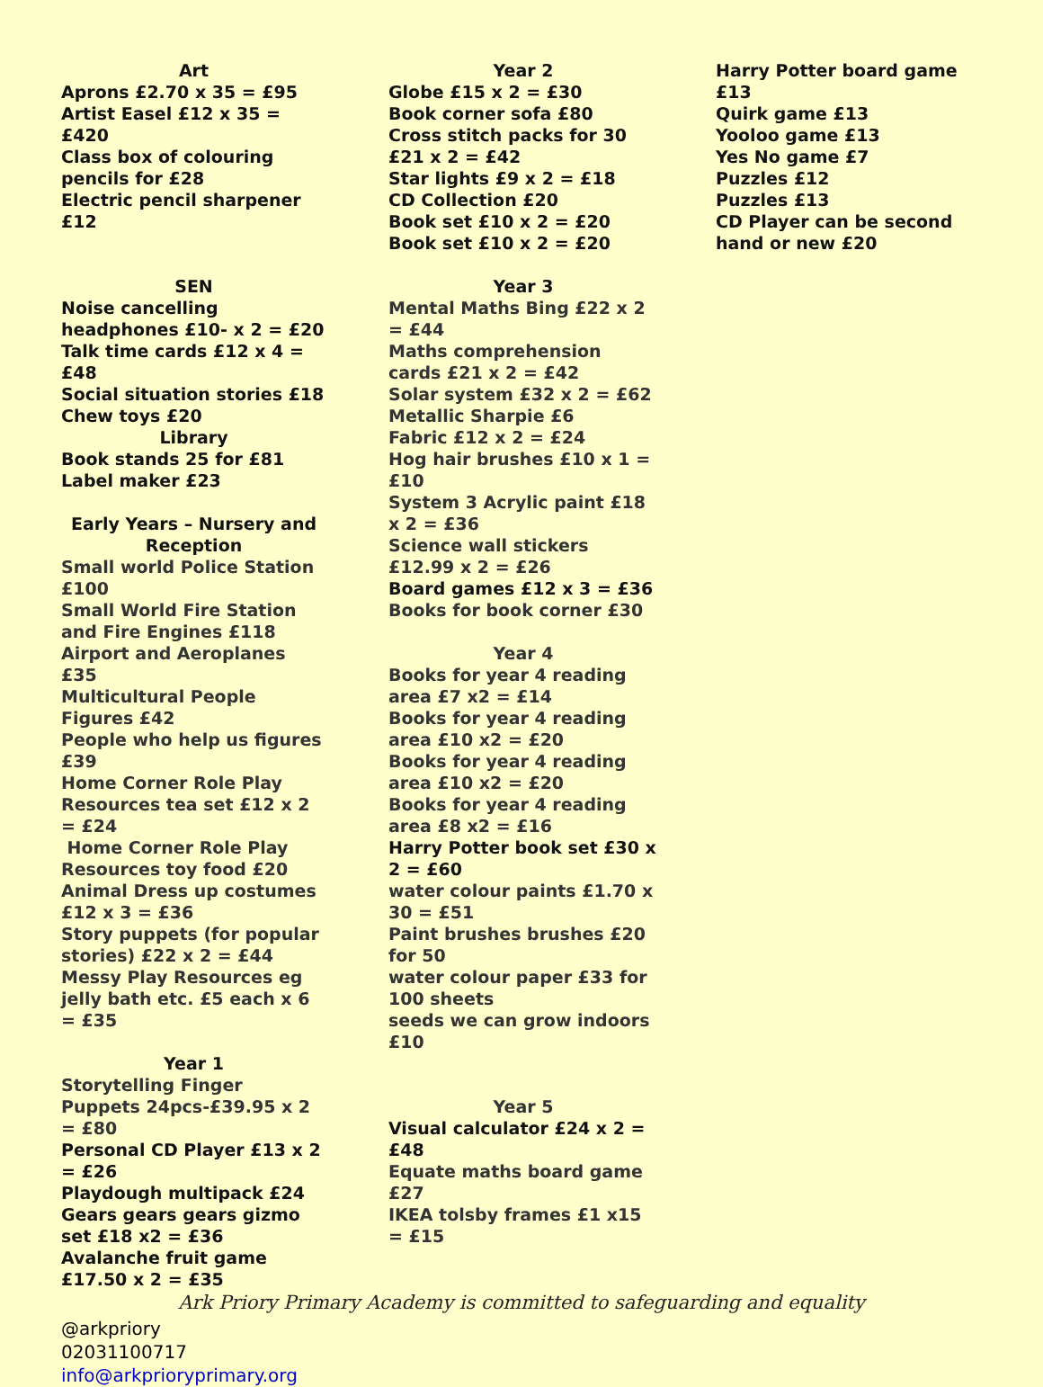Art
Aprons £2.70 x 35 = £95
Artist Easel £12 x 35 = £420
Class box of colouring pencils for £28
Electric pencil sharpener £12
SEN
Noise cancelling headphones £10- x 2 = £20
Talk time cards £12 x 4 = £48
Social situation stories £18
Chew toys £20
Library
Book stands 25 for £81
Label maker £23
Early Years – Nursery and Reception
Small world Police Station £100
Small World Fire Station and Fire Engines £118
Airport and Aeroplanes £35
Multicultural People Figures £42
People who help us figures £39
Home Corner Role Play Resources tea set £12 x 2 = £24
Home Corner Role Play Resources toy food £20
Animal Dress up costumes £12 x 3 = £36
Story puppets (for popular stories) £22 x 2 = £44
Messy Play Resources eg jelly bath etc. £5 each x 6 = £35
Year 1
Storytelling Finger Puppets 24pcs-£39.95 x 2 = £80
Personal CD Player £13 x 2 = £26
Playdough multipack £24
Gears gears gears gizmo set £18 x2 = £36
Avalanche fruit game £17.50 x 2 = £35
Year 2
Globe £15 x 2 = £30
Book corner sofa £80
Cross stitch packs for 30 £21 x 2 = £42
Star lights £9 x 2 = £18
CD Collection £20
Book set £10 x 2 = £20
Book set £10 x 2 = £20
Year 3
Mental Maths Bing £22 x 2 = £44
Maths comprehension cards £21 x 2 = £42
Solar system £32 x 2 = £62
Metallic Sharpie £6
Fabric £12 x 2 = £24
Hog hair brushes £10 x 1 = £10
System 3 Acrylic paint £18 x 2 = £36
Science wall stickers £12.99 x 2 = £26
Board games £12 x 3 = £36
Books for book corner £30
Year 4
Books for year 4 reading area £7 x2 = £14
Books for year 4 reading area £10 x2 = £20
Books for year 4 reading area £10 x2 = £20
Books for year 4 reading area £8 x2 = £16
Harry Potter book set £30 x 2 = £60
water colour paints £1.70 x 30 = £51
Paint brushes brushes £20 for 50
water colour paper £33 for 100 sheets
seeds we can grow indoors £10
Year 5
Visual calculator £24 x 2 = £48
Equate maths board game £27
IKEA tolsby frames £1 x15 = £15
Harry Potter board game £13
Quirk game £13
Yooloo game £13
Yes No game £7
Puzzles £12
Puzzles £13
CD Player can be second hand or new £20
Ark Priory Primary Academy is committed to safeguarding and equality
@arkpriory
02031100717
info@arkprioryprimary.org